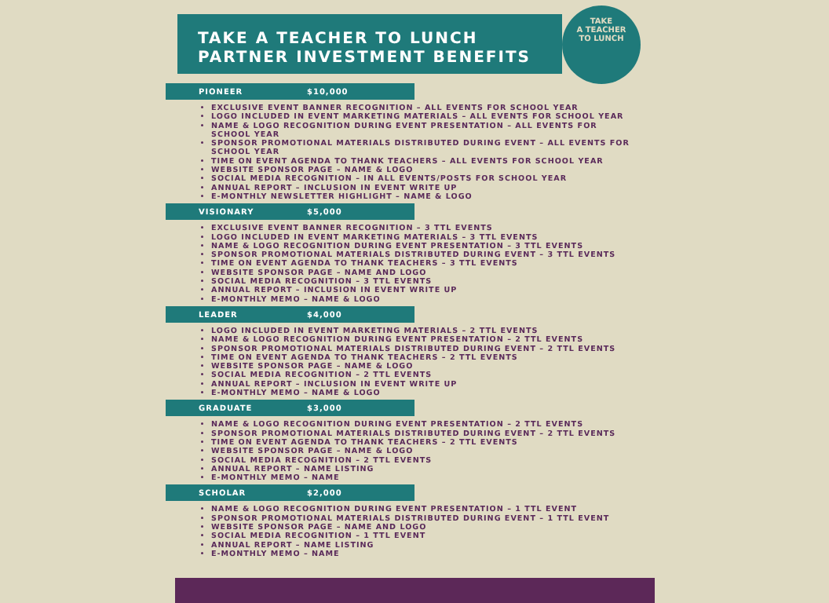TAKE A TEACHER TO LUNCH
PARTNER INVESTMENT BENEFITS
TAKE
A TEACHER
TO LUNCH
PIONEER $10,000
EXCLUSIVE EVENT BANNER RECOGNITION – ALL EVENTS FOR SCHOOL YEAR
LOGO INCLUDED IN EVENT MARKETING MATERIALS – ALL EVENTS FOR SCHOOL YEAR
NAME & LOGO RECOGNITION DURING EVENT PRESENTATION – ALL EVENTS FOR SCHOOL YEAR
SPONSOR PROMOTIONAL MATERIALS DISTRIBUTED DURING EVENT – ALL EVENTS FOR SCHOOL YEAR
TIME ON EVENT AGENDA TO THANK TEACHERS – ALL EVENTS FOR SCHOOL YEAR
WEBSITE SPONSOR PAGE – NAME & LOGO
SOCIAL MEDIA RECOGNITION – IN ALL EVENTS/POSTS FOR SCHOOL YEAR
ANNUAL REPORT – INCLUSION IN EVENT WRITE UP
E-MONTHLY NEWSLETTER HIGHLIGHT – NAME & LOGO
VISIONARY $5,000
EXCLUSIVE EVENT BANNER RECOGNITION – 3 TTL EVENTS
LOGO INCLUDED IN EVENT MARKETING MATERIALS – 3 TTL EVENTS
NAME & LOGO RECOGNITION DURING EVENT PRESENTATION – 3 TTL EVENTS
SPONSOR PROMOTIONAL MATERIALS DISTRIBUTED DURING EVENT – 3 TTL EVENTS
TIME ON EVENT AGENDA TO THANK TEACHERS – 3 TTL EVENTS
WEBSITE SPONSOR PAGE – NAME AND LOGO
SOCIAL MEDIA RECOGNITION – 3 TTL EVENTS
ANNUAL REPORT – INCLUSION IN EVENT WRITE UP
E-MONTHLY MEMO – NAME & LOGO
LEADER $4,000
LOGO INCLUDED IN EVENT MARKETING MATERIALS – 2 TTL EVENTS
NAME & LOGO RECOGNITION DURING EVENT PRESENTATION – 2 TTL EVENTS
SPONSOR PROMOTIONAL MATERIALS DISTRIBUTED DURING EVENT – 2 TTL EVENTS
TIME ON EVENT AGENDA TO THANK TEACHERS – 2 TTL EVENTS
WEBSITE SPONSOR PAGE – NAME & LOGO
SOCIAL MEDIA RECOGNITION – 2 TTL EVENTS
ANNUAL REPORT – INCLUSION IN EVENT WRITE UP
E-MONTHLY MEMO – NAME & LOGO
GRADUATE $3,000
NAME & LOGO RECOGNITION DURING EVENT PRESENTATION – 2 TTL EVENTS
SPONSOR PROMOTIONAL MATERIALS DISTRIBUTED DURING EVENT – 2 TTL EVENTS
TIME ON EVENT AGENDA TO THANK TEACHERS – 2 TTL EVENTS
WEBSITE SPONSOR PAGE – NAME & LOGO
SOCIAL MEDIA RECOGNITION – 2 TTL EVENTS
ANNUAL REPORT – NAME LISTING
E-MONTHLY MEMO – NAME
SCHOLAR $2,000
NAME & LOGO RECOGNITION DURING EVENT PRESENTATION – 1 TTL EVENT
SPONSOR PROMOTIONAL MATERIALS DISTRIBUTED DURING EVENT – 1 TTL EVENT
WEBSITE SPONSOR PAGE – NAME AND LOGO
SOCIAL MEDIA RECOGNITION – 1 TTL EVENT
ANNUAL REPORT – NAME LISTING
E-MONTHLY MEMO – NAME